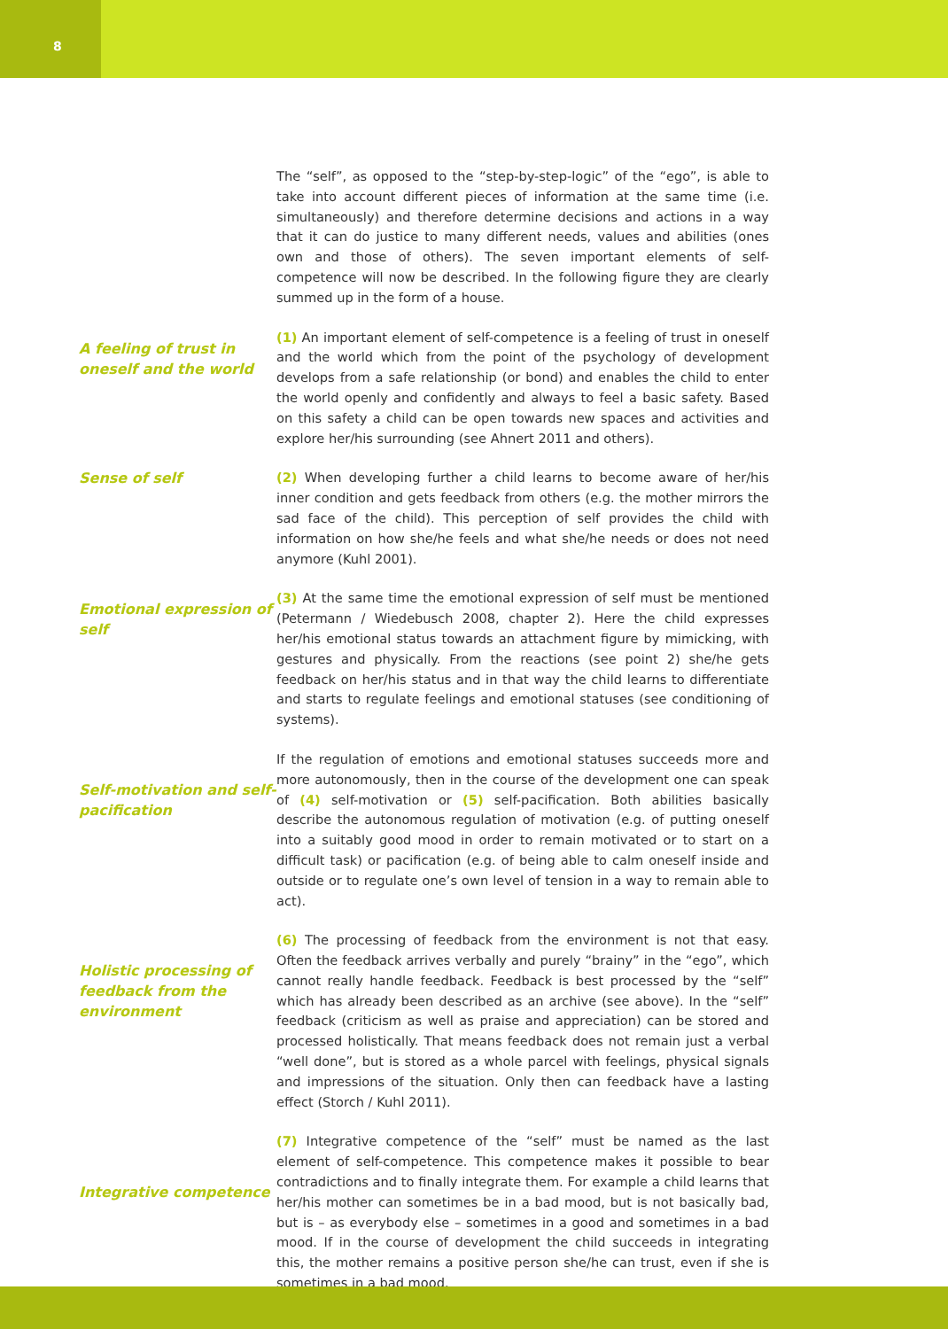8
The “self”, as opposed to the “step-by-step-logic” of the “ego”, is able to take into account different pieces of information at the same time (i.e. simultaneously) and therefore determine decisions and actions in a way that it can do justice to many different needs, values and abilities (ones own and those of others). The seven important elements of self-competence will now be described. In the following figure they are clearly summed up in the form of a house.
A feeling of trust in oneself and the world
(1) An important element of self-competence is a feeling of trust in oneself and the world which from the point of the psychology of development develops from a safe relationship (or bond) and enables the child to enter the world openly and confidently and always to feel a basic safety. Based on this safety a child can be open towards new spaces and activities and explore her/his surrounding (see Ahnert 2011 and others).
Sense of self
(2) When developing further a child learns to become aware of her/his inner condition and gets feedback from others (e.g. the mother mirrors the sad face of the child). This perception of self provides the child with information on how she/he feels and what she/he needs or does not need anymore (Kuhl 2001).
Emotional expression of self
(3) At the same time the emotional expression of self must be mentioned (Petermann / Wiedebusch 2008, chapter 2). Here the child expresses her/his emotional status towards an attachment figure by mimicking, with gestures and physically. From the reactions (see point 2) she/he gets feedback on her/his status and in that way the child learns to differentiate and starts to regulate feelings and emotional statuses (see conditioning of systems).
Self-motivation and self-pacification
If the regulation of emotions and emotional statuses succeeds more and more autonomously, then in the course of the development one can speak of (4) self-motivation or (5) self-pacification. Both abilities basically describe the autonomous regulation of motivation (e.g. of putting oneself into a suitably good mood in order to remain motivated or to start on a difficult task) or pacification (e.g. of being able to calm oneself inside and outside or to regulate one’s own level of tension in a way to remain able to act).
Holistic processing of feedback from the environment
(6) The processing of feedback from the environment is not that easy. Often the feedback arrives verbally and purely “brainy” in the “ego”, which cannot really handle feedback. Feedback is best processed by the “self” which has already been described as an archive (see above). In the “self” feedback (criticism as well as praise and appreciation) can be stored and processed holistically. That means feedback does not remain just a verbal “well done”, but is stored as a whole parcel with feelings, physical signals and impressions of the situation. Only then can feedback have a lasting effect (Storch / Kuhl 2011).
Integrative competence
(7) Integrative competence of the “self” must be named as the last element of self-competence. This competence makes it possible to bear contradictions and to finally integrate them. For example a child learns that her/his mother can sometimes be in a bad mood, but is not basically bad, but is – as everybody else – sometimes in a good and sometimes in a bad mood. If in the course of development the child succeeds in integrating this, the mother remains a positive person she/he can trust, even if she is sometimes in a bad mood.